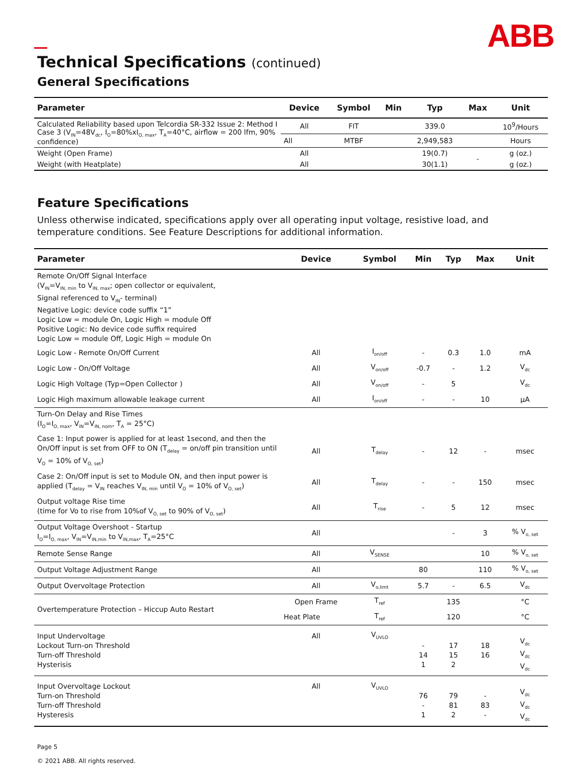ABB
Technical Specifications (continued)
General Specifications
| Parameter | Device | Symbol | Min | Typ | Max | Unit |
| --- | --- | --- | --- | --- | --- | --- |
| Calculated Reliability based upon Telcordia SR-332 Issue 2: Method I Case 3 (V<sub>IN</sub>=48V<sub>dc</sub>, I<sub>O</sub>=80%xI<sub>O, max</sub>, T<sub>A</sub>=40°C, airflow = 200 lfm, 90% confidence) | All | FIT | | 339.0 | | 10<sup>9</sup>/Hours |
| | All | MTBF | | 2,949,583 | | Hours |
| Weight (Open Frame) | All | | | 19(0.7) | - | g (oz.) |
| Weight (with Heatplate) | All | | | 30(1.1) | | g (oz.) |
Feature Specifications
Unless otherwise indicated, specifications apply over all operating input voltage, resistive load, and temperature conditions. See Feature Descriptions for additional information.
| Parameter | Device | Symbol | Min | Typ | Max | Unit |
| --- | --- | --- | --- | --- | --- | --- |
| Remote On/Off Signal Interface (V<sub>IN</sub>=V<sub>IN, min</sub> to V<sub>IN, max</sub>; open collector or equivalent, Signal referenced to V<sub>IN</sub>- terminal) Negative Logic: device code suffix “1” Logic Low = module On, Logic High = module Off Positive Logic: No device code suffix required Logic Low = module Off, Logic High = module On | | | | | | |
| Logic Low - Remote On/Off Current | All | I<sub>on/off</sub> | - | 0.3 | 1.0 | mA |
| Logic Low - On/Off Voltage | All | V<sub>on/off</sub> | -0.7 | - | 1.2 | V<sub>dc</sub> |
| Logic High Voltage (Typ=Open Collector ) | All | V<sub>on/off</sub> | - | 5 | | V<sub>dc</sub> |
| Logic High maximum allowable leakage current | All | I<sub>on/off</sub> | - | - | 10 | μA |
| Turn-On Delay and Rise Times (I<sub>O</sub>=I<sub>O, max</sub>, V<sub>IN</sub>=V<sub>IN, nom</sub>, T<sub>A</sub> = 25°C) | | | | | | |
| Case 1: Input power is applied for at least 1second, and then the On/Off input is set from OFF to ON (T<sub>delay</sub> = on/off pin transition until V<sub>O</sub> = 10% of V<sub>O, set</sub>) | All | T<sub>delay</sub> | - | 12 | - | msec |
| Case 2: On/Off input is set to Module ON, and then input power is applied (T<sub>delay</sub> = V<sub>IN</sub> reaches V<sub>IN, min</sub> until V<sub>O</sub> = 10% of V<sub>O, set</sub>) | All | T<sub>delay</sub> | - | - | 150 | msec |
| Output voltage Rise time (time for Vo to rise from 10%of V<sub>O, set</sub> to 90% of V<sub>O, set</sub>) | All | T<sub>rise</sub> | - | 5 | 12 | msec |
| Output Voltage Overshoot - Startup I<sub>O</sub>=I<sub>O, max</sub>, V<sub>IN</sub>=V<sub>IN,min</sub> to V<sub>IN,max</sub>, T<sub>A</sub>=25°C | All | | | - | 3 | % V<sub>o, set</sub> |
| Remote Sense Range | All | V<sub>SENSE</sub> | | | 10 | % V<sub>o, set</sub> |
| Output Voltage Adjustment Range | All | | 80 | | 110 | % V<sub>o, set</sub> |
| Output Overvoltage Protection | All | V<sub>o,limt</sub> | 5.7 | - | 6.5 | V<sub>dc</sub> |
| Overtemperature Protection – Hiccup Auto Restart | Open Frame | T<sub>ref</sub> | | 135 | | °C |
| | Heat Plate | T<sub>ref</sub> | | 120 | | °C |
| Input Undervoltage Lockout Turn-on Threshold Turn-off Threshold Hysterisis | All | V<sub>UVLO</sub> | - 14 1 | 17 15 2 | 18 16 | V<sub>dc</sub> V<sub>dc</sub> V<sub>dc</sub> |
| Input Overvoltage Lockout Turn-on Threshold Turn-off Threshold Hysteresis | All | V<sub>UVLO</sub> | 76 - 1 | 79 81 2 | - 83 - | V<sub>dc</sub> V<sub>dc</sub> V<sub>dc</sub> |
Page 5
© 2021 ABB. All rights reserved.